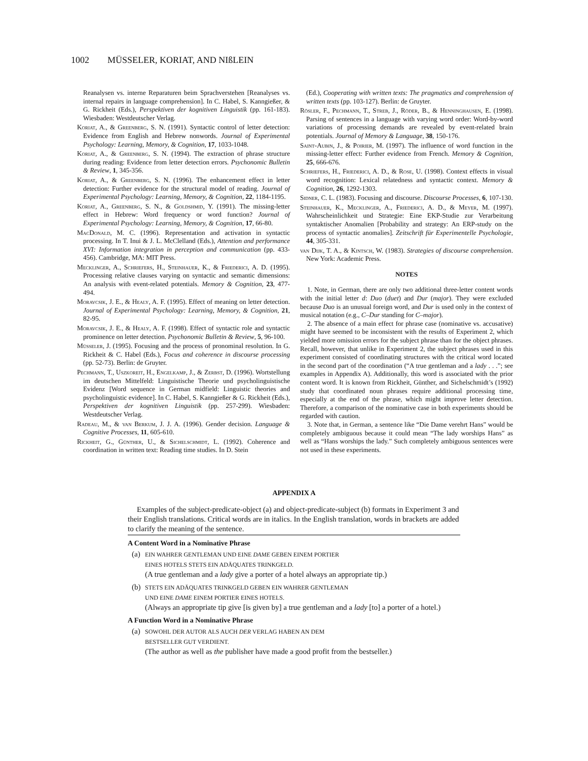1002 MÜSSELER, KORIAT, AND NIßLEIN
Reanalysen vs. interne Reparaturen beim Sprachverstehen [Reanalyses vs. internal repairs in language comprehension]. In C. Habel, S. Kanngießer, & G. Rickheit (Eds.), Perspektiven der kognitiven Linguistik (pp. 161-183). Wiesbaden: Westdeutscher Verlag.
Koriat, A., & Greenberg, S. N. (1991). Syntactic control of letter detection: Evidence from English and Hebrew nonwords. Journal of Experimental Psychology: Learning, Memory, & Cognition, 17, 1033-1048.
Koriat, A., & Greenberg, S. N. (1994). The extraction of phrase structure during reading: Evidence from letter detection errors. Psychonomic Bulletin & Review, 1, 345-356.
Koriat, A., & Greenberg, S. N. (1996). The enhancement effect in letter detection: Further evidence for the structural model of reading. Journal of Experimental Psychology: Learning, Memory, & Cognition, 22, 1184-1195.
Koriat, A., Greenberg, S. N., & Goldshmid, Y. (1991). The missing-letter effect in Hebrew: Word frequency or word function? Journal of Experimental Psychology: Learning, Memory, & Cognition, 17, 66-80.
MacDonald, M. C. (1996). Representation and activation in syntactic processing. In T. Inui & J. L. McClelland (Eds.), Attention and performance XVI: Information integration in perception and communication (pp. 433-456). Cambridge, MA: MIT Press.
Mecklinger, A., Schriefers, H., Steinhauer, K., & Friederici, A. D. (1995). Processing relative clauses varying on syntactic and semantic dimensions: An analysis with event-related potentials. Memory & Cognition, 23, 477-494.
Moravcsik, J. E., & Healy, A. F. (1995). Effect of meaning on letter detection. Journal of Experimental Psychology: Learning, Memory, & Cognition, 21, 82-95.
Moravcsik, J. E., & Healy, A. F. (1998). Effect of syntactic role and syntactic prominence on letter detection. Psychonomic Bulletin & Review, 5, 96-100.
Müsseler, J. (1995). Focusing and the process of pronominal resolution. In G. Rickheit & C. Habel (Eds.), Focus and coherence in discourse processing (pp. 52-73). Berlin: de Gruyter.
Pechmann, T., Uszkoreit, H., Engelkamp, J., & Zerbst, D. (1996). Wortstellung im deutschen Mittelfeld: Linguistische Theorie und psycholinguistische Evidenz [Word sequence in German midfield: Linguistic theories and psycholinguistic evidence]. In C. Habel, S. Kanngießer & G. Rickheit (Eds.), Perspektiven der kognitiven Linguistik (pp. 257-299). Wiesbaden: Westdeutscher Verlag.
Radeau, M., & van Berkum, J. J. A. (1996). Gender decision. Language & Cognitive Processes, 11, 605-610.
Rickheit, G., Günther, U., & Sichelschmidt, L. (1992). Coherence and coordination in written text: Reading time studies. In D. Stein
(Ed.), Cooperating with written texts: The pragmatics and comprehension of written texts (pp. 103-127). Berlin: de Gruyter.
Rösler, F., Pechmann, T., Streb, J., Röder, B., & Henninghausen, E. (1998). Parsing of sentences in a language with varying word order: Word-by-word variations of processing demands are revealed by event-related brain potentials. Journal of Memory & Language, 38, 150-176.
Saint-Aubin, J., & Poirier, M. (1997). The influence of word function in the missing-letter effect: Further evidence from French. Memory & Cognition, 25, 666-676.
Schriefers, H., Friederici, A. D., & Rose, U. (1998). Context effects in visual word recognition: Lexical relatedness and syntactic context. Memory & Cognition, 26, 1292-1303.
Sidner, C. L. (1983). Focusing and discourse. Discourse Processes, 6, 107-130.
Steinhauer, K., Mecklinger, A., Friederici, A. D., & Meyer, M. (1997). Wahrscheinlichkeit und Strategie: Eine EKP-Studie zur Verarbeitung syntaktischer Anomalien [Probability and strategy: An ERP-study on the process of syntactic anomalies]. Zeitschrift für Experimentelle Psychologie, 44, 305-331.
van Dijk, T. A., & Kintsch, W. (1983). Strategies of discourse comprehension. New York: Academic Press.
NOTES
1. Note, in German, there are only two additional three-letter content words with the initial letter d: Duo (duet) and Dur (major). They were excluded because Duo is an unusual foreign word, and Dur is used only in the context of musical notation (e.g., C–Dur standing for C–major).
2. The absence of a main effect for phrase case (nominative vs. accusative) might have seemed to be inconsistent with the results of Experiment 2, which yielded more omission errors for the subject phrase than for the object phrases. Recall, however, that unlike in Experiment 2, the subject phrases used in this experiment consisted of coordinating structures with the critical word located in the second part of the coordination (“A true gentleman and a lady . . .”; see examples in Appendix A). Additionally, this word is associated with the prior content word. It is known from Rickheit, Günther, and Sichelschmidt’s (1992) study that coordinated noun phrases require additional processing time, especially at the end of the phrase, which might improve letter detection. Therefore, a comparison of the nominative case in both experiments should be regarded with caution.
3. Note that, in German, a sentence like “Die Dame verehrt Hans” would be completely ambiguous because it could mean “The lady worships Hans” as well as “Hans worships the lady.” Such completely ambiguous sentences were not used in these experiments.
APPENDIX A
Examples of the subject-predicate-object (a) and object-predicate-subject (b) formats in Experiment 3 and their English translations. Critical words are in italics. In the English translation, words in brackets are added to clarify the meaning of the sentence.
A Content Word in a Nominative Phrase
(a)
EIN WAHRER GENTLEMAN UND EINE DAME GEBEN EINEM PORTIER
EINES HOTELS STETS EIN ADÄQUATES TRINKGELD.
(A true gentleman and a lady give a porter of a hotel always an appropriate tip.)
(b)
STETS EIN ADÄQUATES TRINKGELD GEBEN EIN WAHRER GENTLEMAN
UND EINE DAME EINEM PORTIER EINES HOTELS.
(Always an appropriate tip give [is given by] a true gentleman and a lady [to] a porter of a hotel.)
A Function Word in a Nominative Phrase
(a)
SOWOHL DER AUTOR ALS AUCH DER VERLAG HABEN AN DEM
BESTSELLER GUT VERDIENT.
(The author as well as the publisher have made a good profit from the bestseller.)